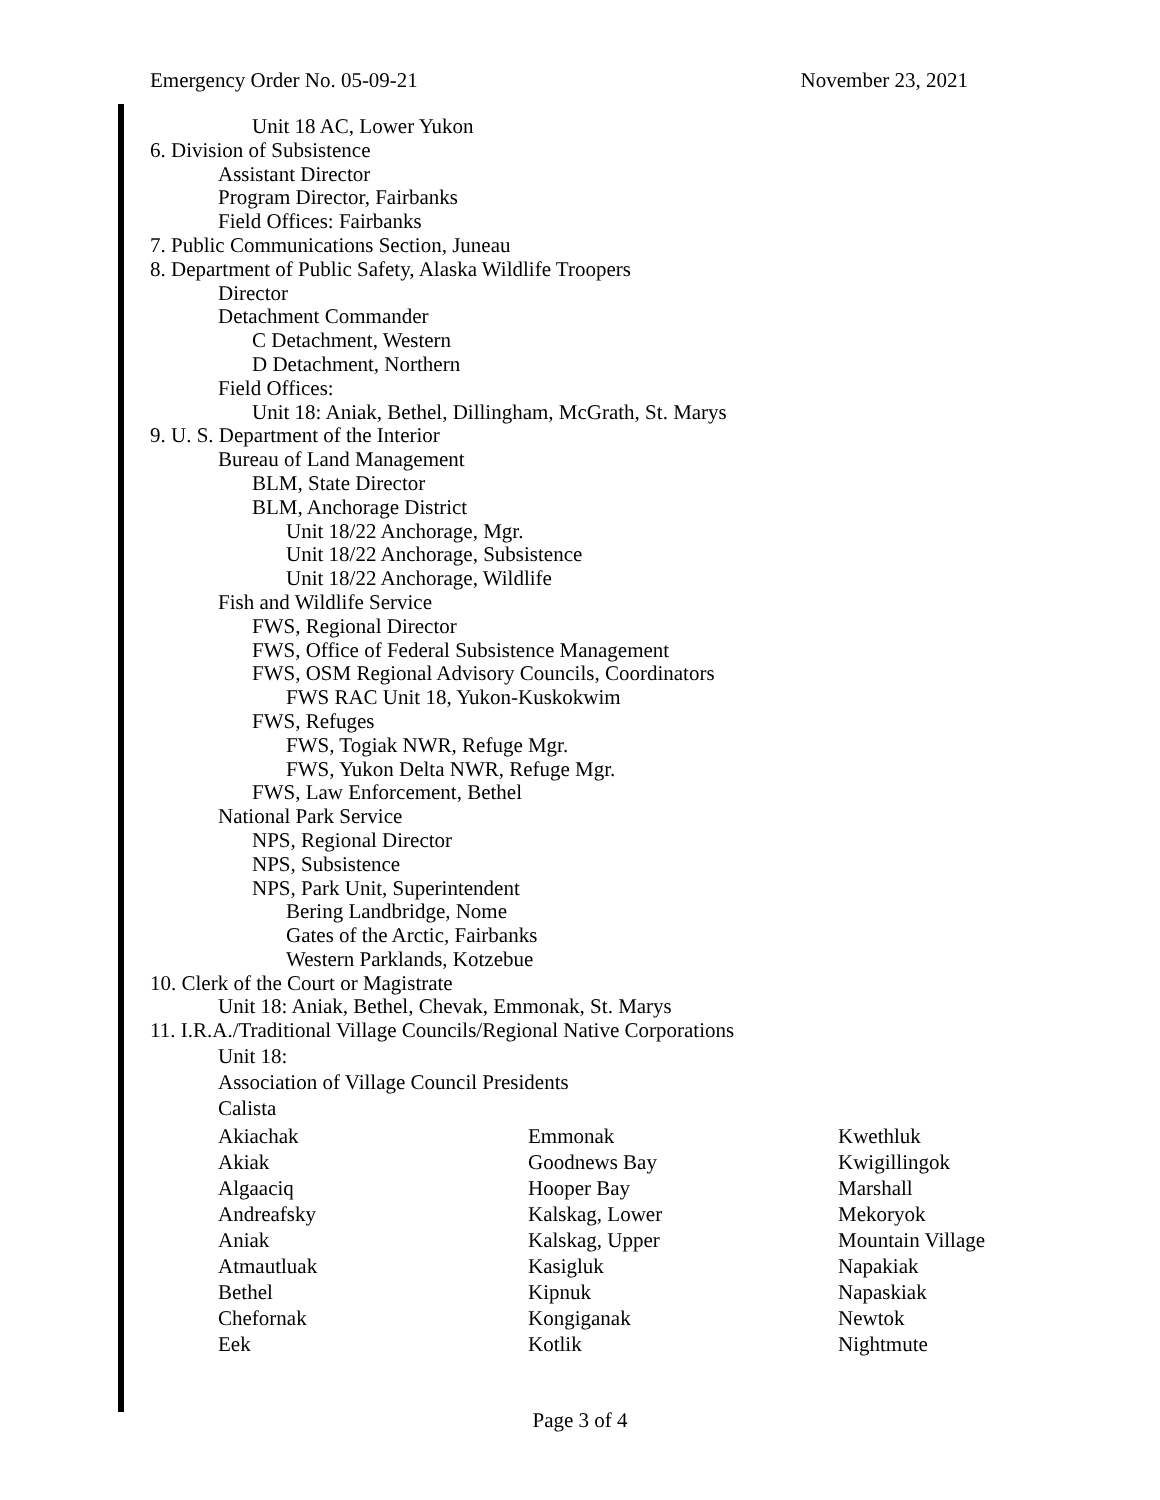Emergency Order No. 05-09-21 November 23, 2021
Unit 18 AC, Lower Yukon
6. Division of Subsistence
Assistant Director
Program Director, Fairbanks
Field Offices: Fairbanks
7. Public Communications Section, Juneau
8. Department of Public Safety, Alaska Wildlife Troopers
Director
Detachment Commander
C Detachment, Western
D Detachment, Northern
Field Offices:
Unit 18: Aniak, Bethel, Dillingham, McGrath, St. Marys
9. U. S. Department of the Interior
Bureau of Land Management
BLM, State Director
BLM, Anchorage District
Unit 18/22 Anchorage, Mgr.
Unit 18/22 Anchorage, Subsistence
Unit 18/22 Anchorage, Wildlife
Fish and Wildlife Service
FWS, Regional Director
FWS, Office of Federal Subsistence Management
FWS, OSM Regional Advisory Councils, Coordinators
FWS RAC Unit 18, Yukon-Kuskokwim
FWS, Refuges
FWS, Togiak NWR, Refuge Mgr.
FWS, Yukon Delta NWR, Refuge Mgr.
FWS, Law Enforcement, Bethel
National Park Service
NPS, Regional Director
NPS, Subsistence
NPS, Park Unit, Superintendent
Bering Landbridge, Nome
Gates of the Arctic, Fairbanks
Western Parklands, Kotzebue
10. Clerk of the Court or Magistrate
Unit 18: Aniak, Bethel, Chevak, Emmonak, St. Marys
11. I.R.A./Traditional Village Councils/Regional Native Corporations
Unit 18:
Association of Village Council Presidents
Calista
Akiachak Emmonak Kwethluk Akiak Goodnews Bay Kwigillingok Algaaciq Hooper Bay Marshall Andreafsky Kalskag, Lower Mekoryok Aniak Kalskag, Upper Mountain Village Atmautluak Kasigluk Napakiak Bethel Kipnuk Napaskiak Chefornak Kongiganak Newtok Eek Kotlik Nightmute
Page 3 of 4